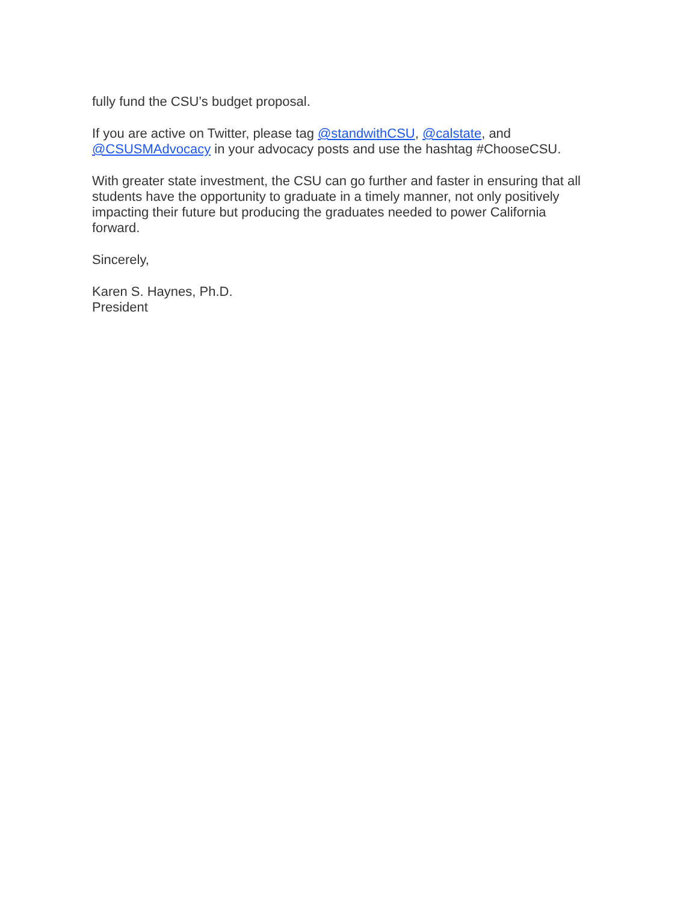fully fund the CSU’s budget proposal.
If you are active on Twitter, please tag @standwithCSU, @calstate, and
@CSUSMAdvocacy in your advocacy posts and use the hashtag #ChooseCSU.
With greater state investment, the CSU can go further and faster in ensuring that all
students have the opportunity to graduate in a timely manner, not only positively
impacting their future but producing the graduates needed to power California
forward.
Sincerely,
Karen S. Haynes, Ph.D.
President